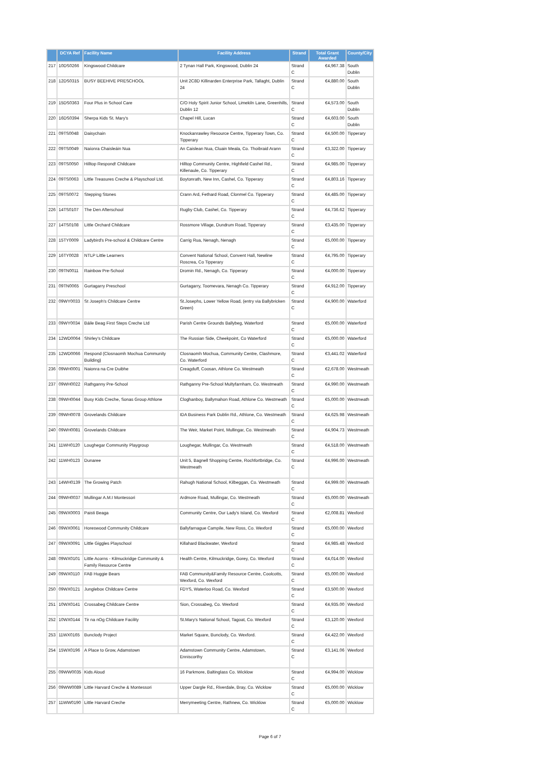| | DCYA Ref | Facility Name | Facility Address | Strand | Total Grant Awarded | County/City |
| --- | --- | --- | --- | --- | --- | --- |
| 217 | 10DS0266 | Kingswood Childcare | 2 Tynan Hall Park, Kingswood, Dublin 24 | Strand C | €4,967.38 | South Dublin |
| 218 | 12DS0315 | BUSY BEEHIVE PRESCHOOL | Unit 2C8D Killinarden Enterprise Park, Tallaght, Dublin 24 | Strand C | €4,880.00 | South Dublin |
| 219 | 15DS0363 | Four Plus in School Care | C/O Holy Spirit Junior School, Limekiln Lane, Greenhills, Dublin 12 | Strand C | €4,573.00 | South Dublin |
| 220 | 16DS0394 | Sherpa Kids St. Mary's | Chapel Hill, Lucan | Strand C | €4,603.00 | South Dublin |
| 221 | 09TS0048 | Daisychain | Knockanrawley Resource Centre, Tipperary Town, Co. Tipperary | Strand C | €4,500.00 | Tipperary |
| 222 | 09TS0049 | Naíonra Chaisleáin Nua | An Caislean Nua, Cluain Meala, Co. Thoibraid Arann | Strand C | €3,322.00 | Tipperary |
| 223 | 09TS0050 | Hilltop Respond! Childcare | Hilltop Community Centre, Highfield Cashel Rd., Killenaule, Co. Tipperary | Strand C | €4,985.00 | Tipperary |
| 224 | 09TS0063 | Little Treasures Creche & Playschool Ltd. | Boytonrath, New Inn, Cashel, Co. Tipperary | Strand C | €4,803.16 | Tipperary |
| 225 | 09TS0072 | Stepping Stones | Crann Ard, Fethard Road, Clonmel Co. Tipperary | Strand C | €4,485.00 | Tipperary |
| 226 | 14TS0107 | The Den Afterschool | Rugby Club, Cashel, Co. Tipperary | Strand C | €4,736.62 | Tipperary |
| 227 | 14TS0108 | Little Orchard Childcare | Rossmore Village, Dundrum Road, Tipperary | Strand C | €3,435.00 | Tipperary |
| 228 | 15TY0009 | Ladybird's Pre-school & Childcare Centre | Carrig Rua, Nenagh, Nenagh | Strand C | €5,000.00 | Tipperary |
| 229 | 16TY0028 | NTLP Little Learners | Convent National School, Convent Hall, Newline Roscrea, Co Tipperary | Strand C | €4,795.00 | Tipperary |
| 230 | 09TN0011 | Rainbow Pre-School | Dromin Rd., Nenagh, Co. Tipperary | Strand C | €4,000.00 | Tipperary |
| 231 | 09TN0065 | Gurtagarry Preschool | Gurtagarry, Toomevara, Nenagh Co. Tipperary | Strand C | €4,912.00 | Tipperary |
| 232 | 09WY0033 | St Joseph's Childcare Centre | St.Josephs, Lower Yellow Road, (entry via Ballybricken Green) | Strand C | €4,900.00 | Waterford |
| 233 | 09WY0034 | Báile Beag First Steps Creche Ltd | Parish Centre Grounds Ballybeg, Waterford | Strand C | €5,000.00 | Waterford |
| 234 | 12WD0064 | Shirley's Childcare | The Russian Side, Cheekpoint, Co Waterford | Strand C | €5,000.00 | Waterford |
| 235 | 12WD0066 | Respond (Closnaomh Mochua Community Building) | Closnaomh Mochua, Community Centre, Clashmore, Co. Waterford | Strand C | €3,441.02 | Waterford |
| 236 | 09WH0001 | Naionra na Cre Duibhe | Creagduff, Coosan, Athlone Co. Westmeath | Strand C | €2,678.00 | Westmeath |
| 237 | 09WH0022 | Rathganny Pre-School | Rathganny Pre-School Multyfarnham, Co. Westmeath | Strand C | €4,990.00 | Westmeath |
| 238 | 09WH0044 | Busy Kids Creche, Sonas Group Athlone | Cloghanboy, Ballymahon Road, Athlone Co. Westmeath | Strand C | €5,000.00 | Westmeath |
| 239 | 09WH0078 | Grovelands Childcare | IDA Business Park Dublin Rd., Athlone, Co. Westmeath | Strand C | €4,625.98 | Westmeath |
| 240 | 09WH0081 | Grovelands Childcare | The Weir, Market Point, Mullingar, Co. Westmeath | Strand C | €4,904.73 | Westmeath |
| 241 | 11WH0120 | Loughegar Community Playgroup | Loughegar, Mullingar, Co. Westmeath | Strand C | €4,518.00 | Westmeath |
| 242 | 11WH0123 | Dunaree | Unit 5, Bagnell Shopping Centre, Rochfortbridge, Co. Westmeath | Strand C | €4,996.00 | Westmeath |
| 243 | 14WH0139 | The Growing Patch | Rahugh National School, Kilbeggan, Co. Westmeath | Strand C | €4,999.00 | Westmeath |
| 244 | 09WH0037 | Mullingar A.M.I Montessori | Ardmore Road, Mullingar, Co. Westmeath | Strand C | €5,000.00 | Westmeath |
| 245 | 09WX0003 | Paisti Beaga | Community Centre, Our Lady's Island, Co. Wexford | Strand C | €2,008.81 | Wexford |
| 246 | 09WX0061 | Horeswood Community Childcare | Ballyfarnague Campile, New Ross, Co. Wexford | Strand C | €5,000.00 | Wexford |
| 247 | 09WX0091 | Little Giggles Playschool | Killahard Blackwater, Wexford | Strand C | €4,985.48 | Wexford |
| 248 | 09WX0101 | Little Acorns - Kilmuckridge Community & Family Resource Centre | Health Centre, Kilmuckridge, Gorey, Co. Wexford | Strand C | €4,014.00 | Wexford |
| 249 | 09WX0110 | FAB Huggie Bears | FAB Community&Family Resource Centre, Coolcotts, Wexford, Co. Wexford | Strand C | €5,000.00 | Wexford |
| 250 | 09WX0121 | Junglebox Childcare Centre | FDYS, Waterloo Road, Co. Wexford | Strand C | €3,500.00 | Wexford |
| 251 | 10WX0141 | Crossabeg Childcare Centre | Sion, Crossabeg, Co. Wexford | Strand C | €4,935.00 | Wexford |
| 252 | 10WX0144 | Tir na nOg Childcare Facility | St.Mary's National School, Tagoat, Co. Wexford | Strand C | €3,120.00 | Wexford |
| 253 | 11WX0165 | Bunclody Project | Market Square, Bunclody, Co. Wexford. | Strand C | €4,422.00 | Wexford |
| 254 | 15WX0196 | A Place to Grow, Adamstown | Adamstown Community Centre, Adamstown, Enniscorthy | Strand C | €3,141.06 | Wexford |
| 255 | 09WW0035 | Kids Aloud | 16 Parkmore, Baltinglass Co. Wicklow | Strand C | €4,994.00 | Wicklow |
| 256 | 09WW0089 | Little Harvard Creche & Montessori | Upper Dargle Rd., Riverdale, Bray, Co. Wicklow | Strand C | €5,000.00 | Wicklow |
| 257 | 11WW0190 | Little Harvard Creche | Merrymeeting Centre, Rathnew, Co. Wicklow | Strand C | €5,000.00 | Wicklow |
Page 6 of 7